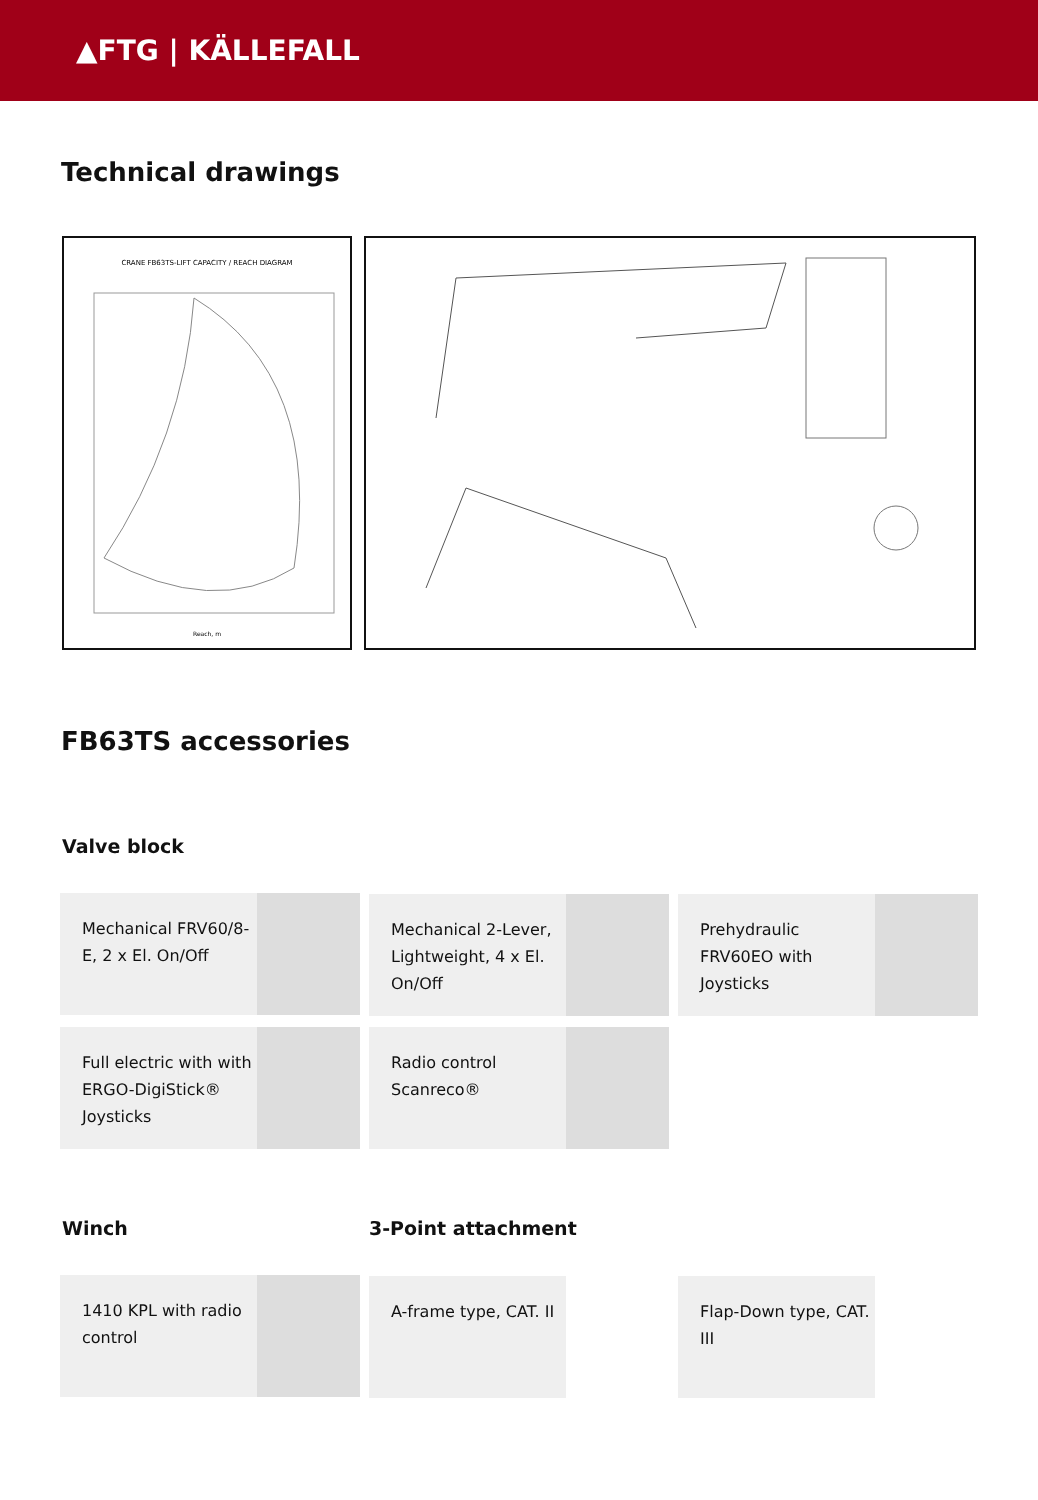▲FTG | KÄLLEFALL
Technical drawings
CRANE FB63TS-LIFT CAPACITY / REACH DIAGRAM
Reach, m
FB63TS accessories
Valve block
Mechanical FRV60/8-E, 2 x El. On/Off
Mechanical 2-Lever, Lightweight, 4 x El. On/Off
Prehydraulic FRV60EO with Joysticks
Full electric with with ERGO-DigiStick® Joysticks
Radio control Scanreco®
Winch 3-Point attachment
1410 KPL with radio control A-frame type, CAT. II Flap-Down type, CAT. III